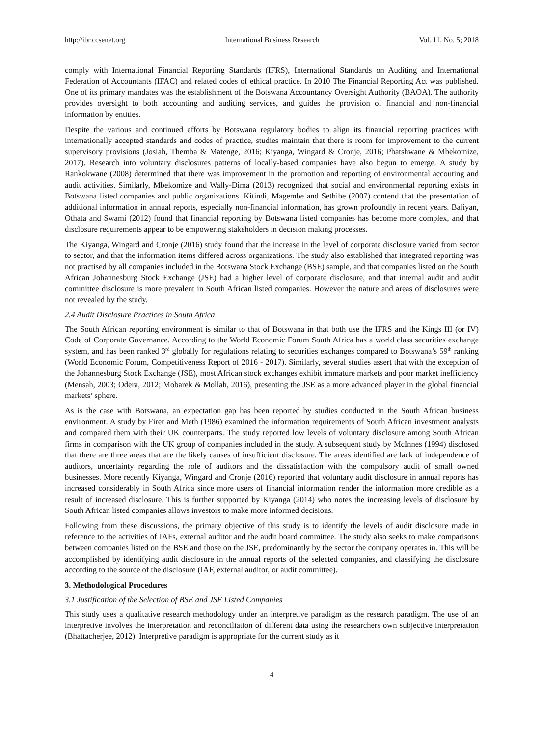http://ibr.ccsenet.org International Business Research Vol. 11, No. 5; 2018
comply with International Financial Reporting Standards (IFRS), International Standards on Auditing and International Federation of Accountants (IFAC) and related codes of ethical practice. In 2010 The Financial Reporting Act was published. One of its primary mandates was the establishment of the Botswana Accountancy Oversight Authority (BAOA). The authority provides oversight to both accounting and auditing services, and guides the provision of financial and non-financial information by entities.
Despite the various and continued efforts by Botswana regulatory bodies to align its financial reporting practices with internationally accepted standards and codes of practice, studies maintain that there is room for improvement to the current supervisory provisions (Josiah, Themba & Matenge, 2016; Kiyanga, Wingard & Cronje, 2016; Phatshwane & Mbekomize, 2017). Research into voluntary disclosures patterns of locally-based companies have also begun to emerge. A study by Rankokwane (2008) determined that there was improvement in the promotion and reporting of environmental accouting and audit activities. Similarly, Mbekomize and Wally-Dima (2013) recognized that social and environmental reporting exists in Botswana listed companies and public organizations. Kitindi, Magembe and Sethibe (2007) contend that the presentation of additional information in annual reports, especially non-financial information, has grown profoundly in recent years. Baliyan, Othata and Swami (2012) found that financial reporting by Botswana listed companies has become more complex, and that disclosure requirements appear to be empowering stakeholders in decision making processes.
The Kiyanga, Wingard and Cronje (2016) study found that the increase in the level of corporate disclosure varied from sector to sector, and that the information items differed across organizations. The study also established that integrated reporting was not practised by all companies included in the Botswana Stock Exchange (BSE) sample, and that companies listed on the South African Johannesburg Stock Exchange (JSE) had a higher level of corporate disclosure, and that internal audit and audit committee disclosure is more prevalent in South African listed companies. However the nature and areas of disclosures were not revealed by the study.
2.4 Audit Disclosure Practices in South Africa
The South African reporting environment is similar to that of Botswana in that both use the IFRS and the Kings III (or IV) Code of Corporate Governance. According to the World Economic Forum South Africa has a world class securities exchange system, and has been ranked 3<sup>rd</sup> globally for regulations relating to securities exchanges compared to Botswana’s 59<sup>th</sup> ranking (World Economic Forum, Competitiveness Report of 2016 - 2017). Similarly, several studies assert that with the exception of the Johannesburg Stock Exchange (JSE), most African stock exchanges exhibit immature markets and poor market inefficiency (Mensah, 2003; Odera, 2012; Mobarek & Mollah, 2016), presenting the JSE as a more advanced player in the global financial markets’ sphere.
As is the case with Botswana, an expectation gap has been reported by studies conducted in the South African business environment. A study by Firer and Meth (1986) examined the information requirements of South African investment analysts and compared them with their UK counterparts. The study reported low levels of voluntary disclosure among South African firms in comparison with the UK group of companies included in the study. A subsequent study by McInnes (1994) disclosed that there are three areas that are the likely causes of insufficient disclosure. The areas identified are lack of independence of auditors, uncertainty regarding the role of auditors and the dissatisfaction with the compulsory audit of small owned businesses. More recently Kiyanga, Wingard and Cronje (2016) reported that voluntary audit disclosure in annual reports has increased considerably in South Africa since more users of financial information render the information more credible as a result of increased disclosure. This is further supported by Kiyanga (2014) who notes the increasing levels of disclosure by South African listed companies allows investors to make more informed decisions.
Following from these discussions, the primary objective of this study is to identify the levels of audit disclosure made in reference to the activities of IAFs, external auditor and the audit board committee. The study also seeks to make comparisons between companies listed on the BSE and those on the JSE, predominantly by the sector the company operates in. This will be accomplished by identifying audit disclosure in the annual reports of the selected companies, and classifying the disclosure according to the source of the disclosure (IAF, external auditor, or audit committee).
3. Methodological Procedures
3.1 Justification of the Selection of BSE and JSE Listed Companies
This study uses a qualitative research methodology under an interpretive paradigm as the research paradigm. The use of an interpretive involves the interpretation and reconciliation of different data using the researchers own subjective interpretation (Bhattacherjee, 2012). Interpretive paradigm is appropriate for the current study as it
4